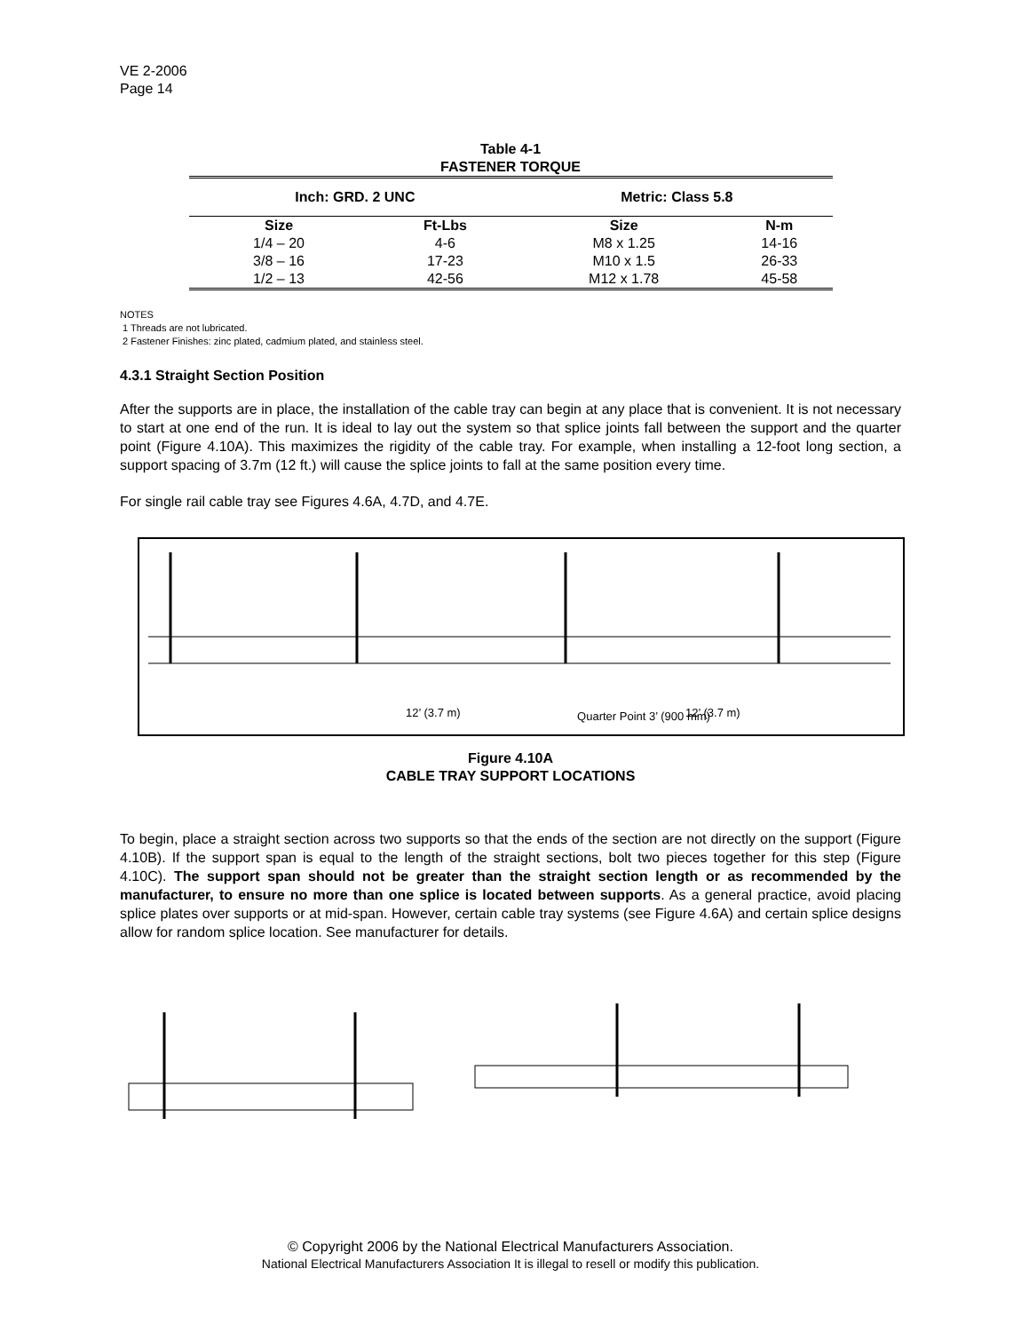VE 2-2006
Page 14
Table 4-1
FASTENER TORQUE
| Inch: GRD. 2 UNC | | Metric: Class 5.8 | |
| --- | --- | --- | --- |
| Size | Ft-Lbs | Size | N-m |
| 1/4 – 20 | 4-6 | M8 x 1.25 | 14-16 |
| 3/8 – 16 | 17-23 | M10 x 1.5 | 26-33 |
| 1/2 – 13 | 42-56 | M12 x 1.78 | 45-58 |
NOTES
1 Threads are not lubricated.
2 Fastener Finishes: zinc plated, cadmium plated, and stainless steel.
4.3.1 Straight Section Position
After the supports are in place, the installation of the cable tray can begin at any place that is convenient. It is not necessary to start at one end of the run. It is ideal to lay out the system so that splice joints fall between the support and the quarter point (Figure 4.10A). This maximizes the rigidity of the cable tray. For example, when installing a 12-foot long section, a support spacing of 3.7m (12 ft.) will cause the splice joints to fall at the same position every time.
For single rail cable tray see Figures 4.6A, 4.7D, and 4.7E.
12’ (3.7 m)
12’ (3.7 m)
Quarter Point 3’ (900 mm)
Figure 4.10A
CABLE TRAY SUPPORT LOCATIONS
To begin, place a straight section across two supports so that the ends of the section are not directly on the support (Figure 4.10B). If the support span is equal to the length of the straight sections, bolt two pieces together for this step (Figure 4.10C). The support span should not be greater than the straight section length or as recommended by the manufacturer, to ensure no more than one splice is located between supports. As a general practice, avoid placing splice plates over supports or at mid-span. However, certain cable tray systems (see Figure 4.6A) and certain splice designs allow for random splice location. See manufacturer for details.
© Copyright 2006 by the National Electrical Manufacturers Association.
National Electrical Manufacturers Association It is illegal to resell or modify this publication.